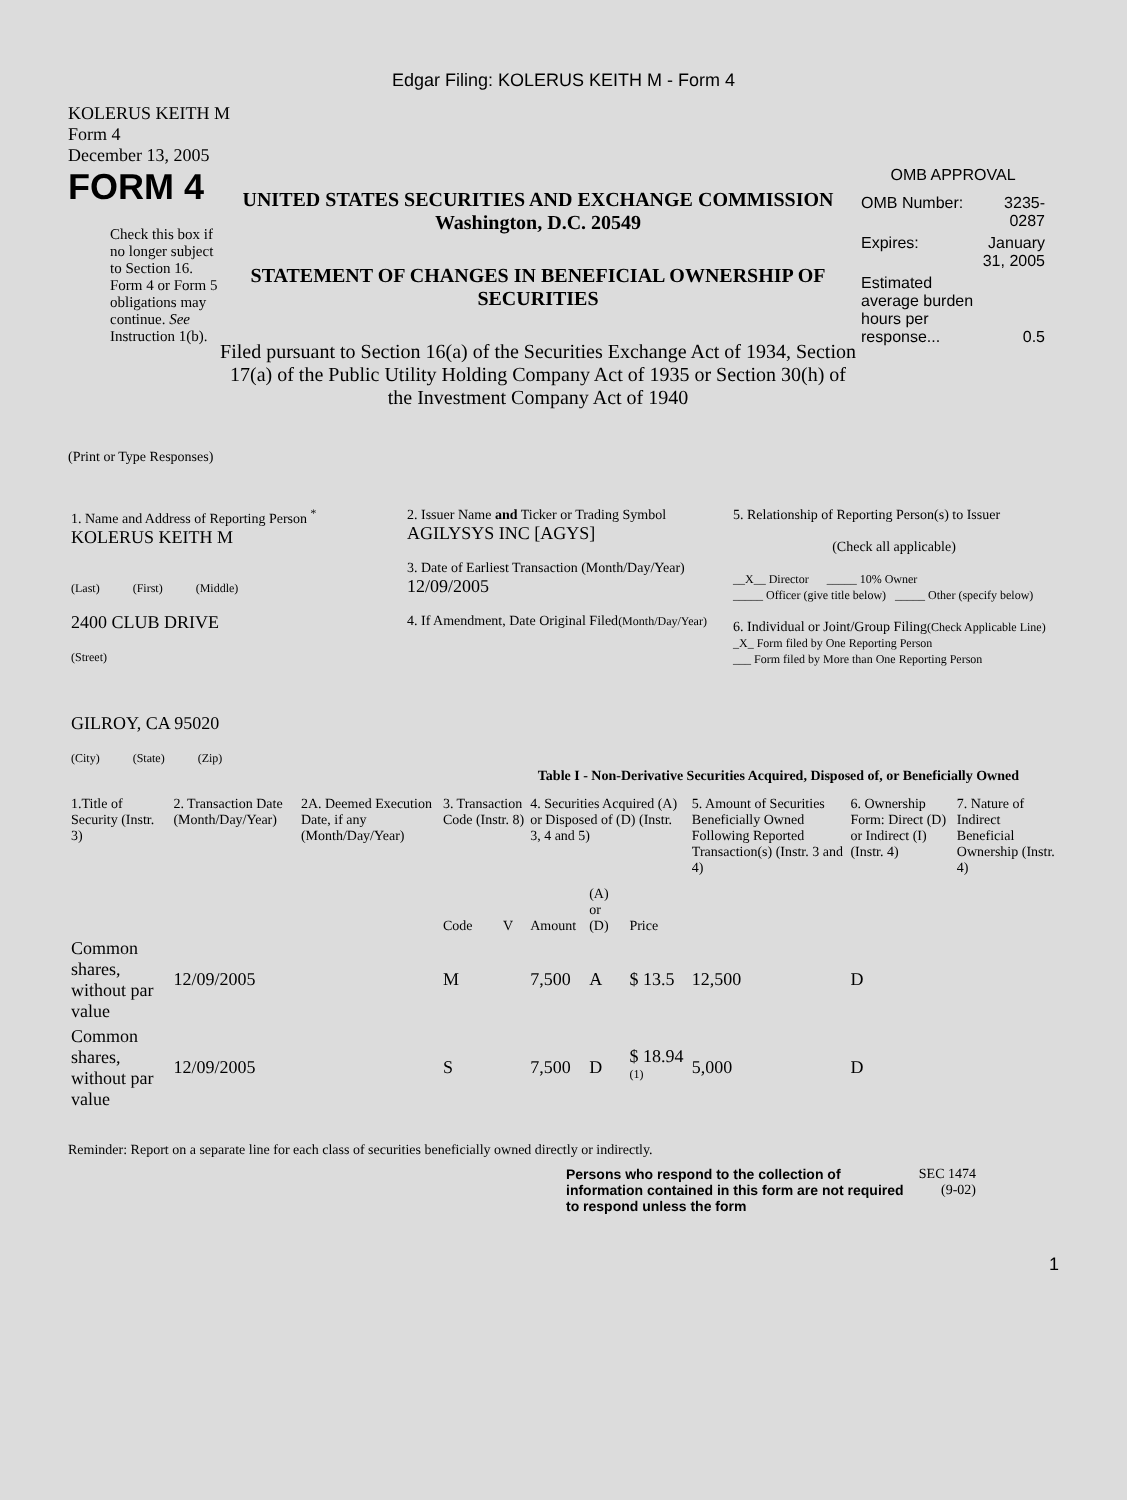Edgar Filing: KOLERUS KEITH M - Form 4
KOLERUS KEITH M
Form 4
December 13, 2005
FORM 4
Check this box if no longer subject to Section 16. Form 4 or Form 5 obligations may continue. See Instruction 1(b).
UNITED STATES SECURITIES AND EXCHANGE COMMISSION
Washington, D.C. 20549
STATEMENT OF CHANGES IN BENEFICIAL OWNERSHIP OF SECURITIES
Filed pursuant to Section 16(a) of the Securities Exchange Act of 1934, Section 17(a) of the Public Utility Holding Company Act of 1935 or Section 30(h) of the Investment Company Act of 1940
OMB APPROVAL
| OMB Number: | 3235-0287 |
| Expires: | January 31, 2005 |
| Estimated average burden hours per response... | 0.5 |
(Print or Type Responses)
| 1. Name and Address of Reporting Person <sup>*</sup> KOLERUS KEITH M (Last) (First) (Middle) 2400 CLUB DRIVE (Street) GILROY, CA 95020 (City) (State) (Zip) | 2. Issuer Name and Ticker or Trading Symbol AGILYSYS INC [AGYS] 3. Date of Earliest Transaction (Month/Day/Year) 12/09/2005 4. If Amendment, Date Original Filed (Month/Day/Year) | 5. Relationship of Reporting Person(s) to Issuer (Check all applicable) __X__ Director _____ 10% Owner _____ Officer (give title below) _____ Other (specify below) 6. Individual or Joint/Group Filing (Check Applicable Line) _X_ Form filed by One Reporting Person ___ Form filed by More than One Reporting Person |
Table I - Non-Derivative Securities Acquired, Disposed of, or Beneficially Owned
| 1.Title of Security (Instr. 3) | 2. Transaction Date (Month/Day/Year) | 2A. Deemed Execution Date, if any (Month/Day/Year) | 3. Transaction Code (Instr. 8) | | 4. Securities Acquired (A) or Disposed of (D) (Instr. 3, 4 and 5) | | | 5. Amount of Securities Beneficially Owned Following Reported Transaction(s) (Instr. 3 and 4) | 6. Ownership Form: Direct (D) or Indirect (I) (Instr. 4) | 7. Nature of Indirect Beneficial Ownership (Instr. 4) |
| --- | --- | --- | --- | --- | --- | --- | --- | --- | --- | --- |
| | | | Code | V | Amount | (A) or (D) | Price | | | |
| Common shares, without par value | 12/09/2005 | | M | | 7,500 | A | $ 13.5 | 12,500 | D | |
| Common shares, without par value | 12/09/2005 | | S | | 7,500 | D | $ 18.94 <sup>(1)</sup> | 5,000 | D | |
Reminder: Report on a separate line for each class of securities beneficially owned directly or indirectly.
Persons who respond to the collection of information contained in this form are not required to respond unless the form
SEC 1474 (9-02)
1